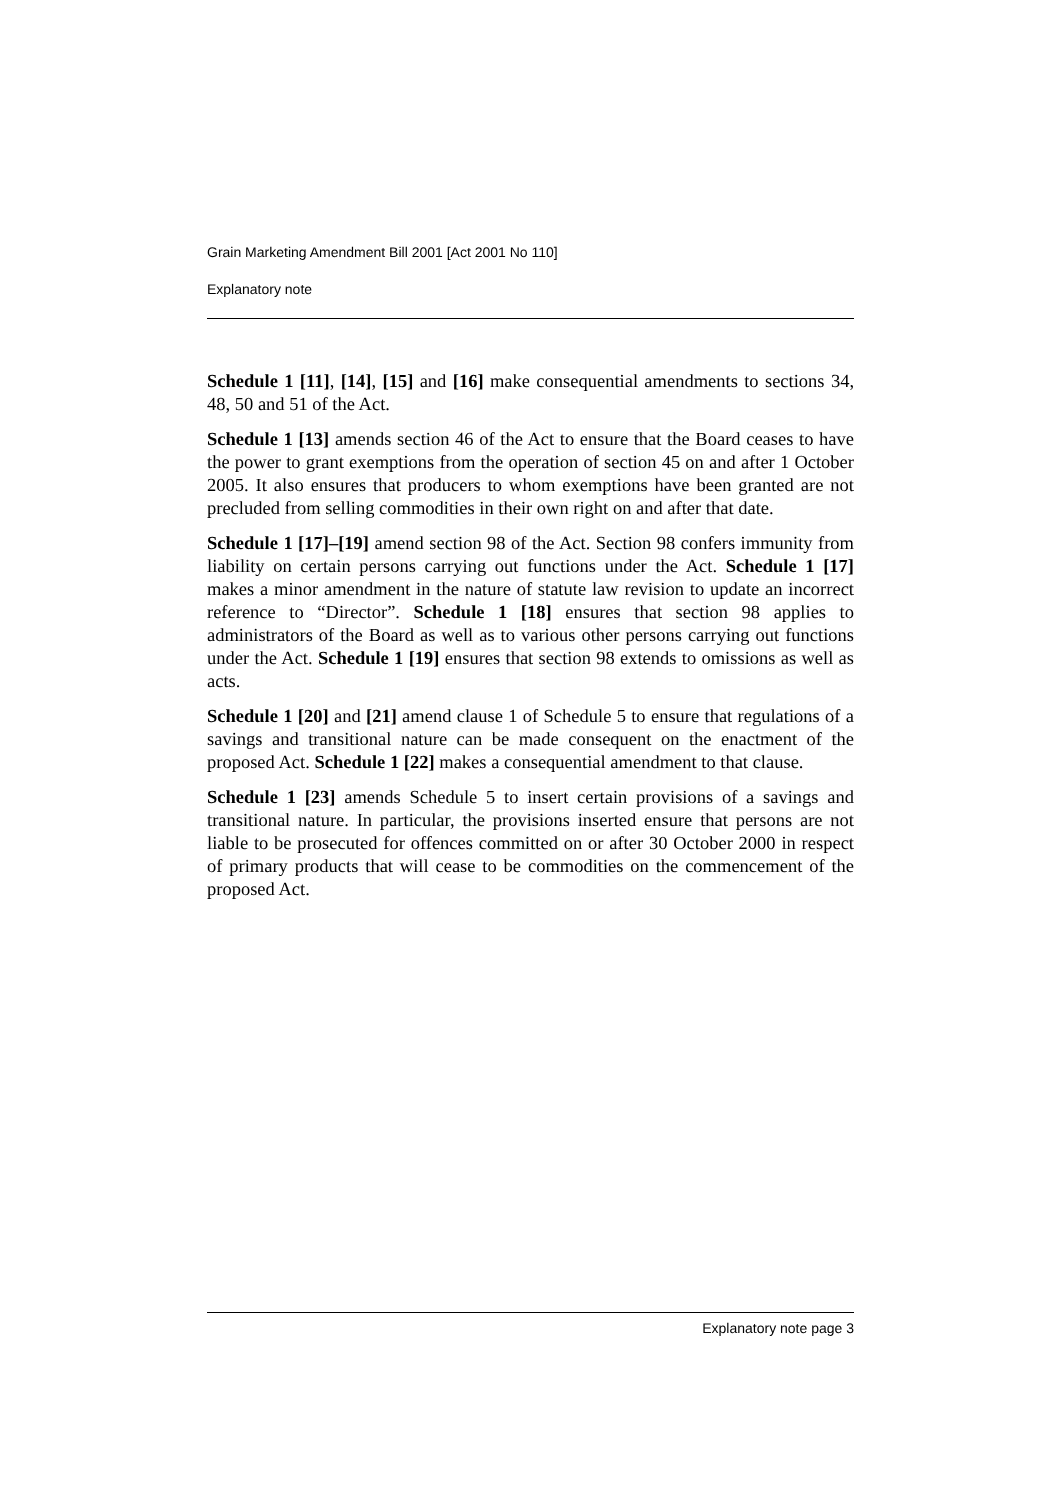Grain Marketing Amendment Bill 2001 [Act 2001 No 110]
Explanatory note
Schedule 1 [11], [14], [15] and [16] make consequential amendments to sections 34, 48, 50 and 51 of the Act.
Schedule 1 [13] amends section 46 of the Act to ensure that the Board ceases to have the power to grant exemptions from the operation of section 45 on and after 1 October 2005. It also ensures that producers to whom exemptions have been granted are not precluded from selling commodities in their own right on and after that date.
Schedule 1 [17]–[19] amend section 98 of the Act. Section 98 confers immunity from liability on certain persons carrying out functions under the Act. Schedule 1 [17] makes a minor amendment in the nature of statute law revision to update an incorrect reference to “Director”. Schedule 1 [18] ensures that section 98 applies to administrators of the Board as well as to various other persons carrying out functions under the Act. Schedule 1 [19] ensures that section 98 extends to omissions as well as acts.
Schedule 1 [20] and [21] amend clause 1 of Schedule 5 to ensure that regulations of a savings and transitional nature can be made consequent on the enactment of the proposed Act. Schedule 1 [22] makes a consequential amendment to that clause.
Schedule 1 [23] amends Schedule 5 to insert certain provisions of a savings and transitional nature. In particular, the provisions inserted ensure that persons are not liable to be prosecuted for offences committed on or after 30 October 2000 in respect of primary products that will cease to be commodities on the commencement of the proposed Act.
Explanatory note page 3